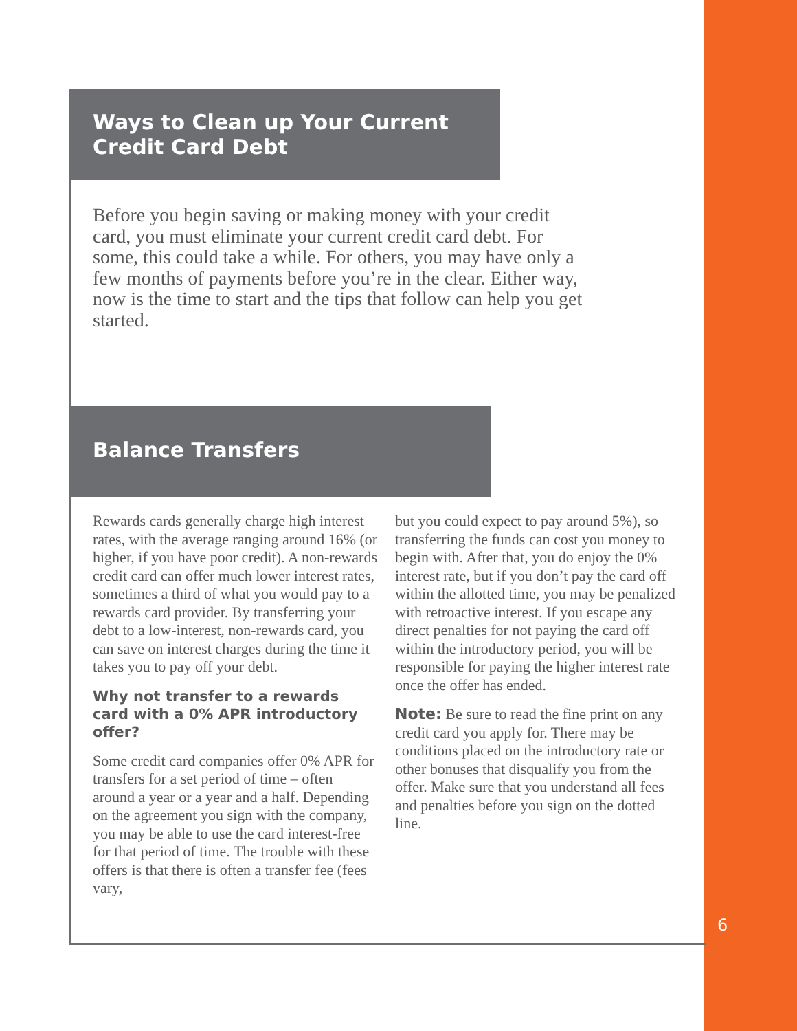Ways to Clean up Your Current
Credit Card Debt
Before you begin saving or making money with your credit card, you must eliminate your current credit card debt. For some, this could take a while. For others, you may have only a few months of payments before you’re in the clear. Either way, now is the time to start and the tips that follow can help you get started.
Balance Transfers
Rewards cards generally charge high interest rates, with the average ranging around 16% (or higher, if you have poor credit). A non-rewards credit card can offer much lower interest rates, sometimes a third of what you would pay to a rewards card provider. By transferring your debt to a low-interest, non-rewards card, you can save on interest charges during the time it takes you to pay off your debt.
Why not transfer to a rewards card with a 0% APR introductory offer?
Some credit card companies offer 0% APR for transfers for a set period of time – often around a year or a year and a half. Depending on the agreement you sign with the company, you may be able to use the card interest-free for that period of time. The trouble with these offers is that there is often a transfer fee (fees vary,
but you could expect to pay around 5%), so transferring the funds can cost you money to begin with. After that, you do enjoy the 0% interest rate, but if you don’t pay the card off within the allotted time, you may be penalized with retroactive interest. If you escape any direct penalties for not paying the card off within the introductory period, you will be responsible for paying the higher interest rate once the offer has ended.
Note: Be sure to read the fine print on any credit card you apply for. There may be conditions placed on the introductory rate or other bonuses that disqualify you from the offer. Make sure that you understand all fees and penalties before you sign on the dotted line.
6